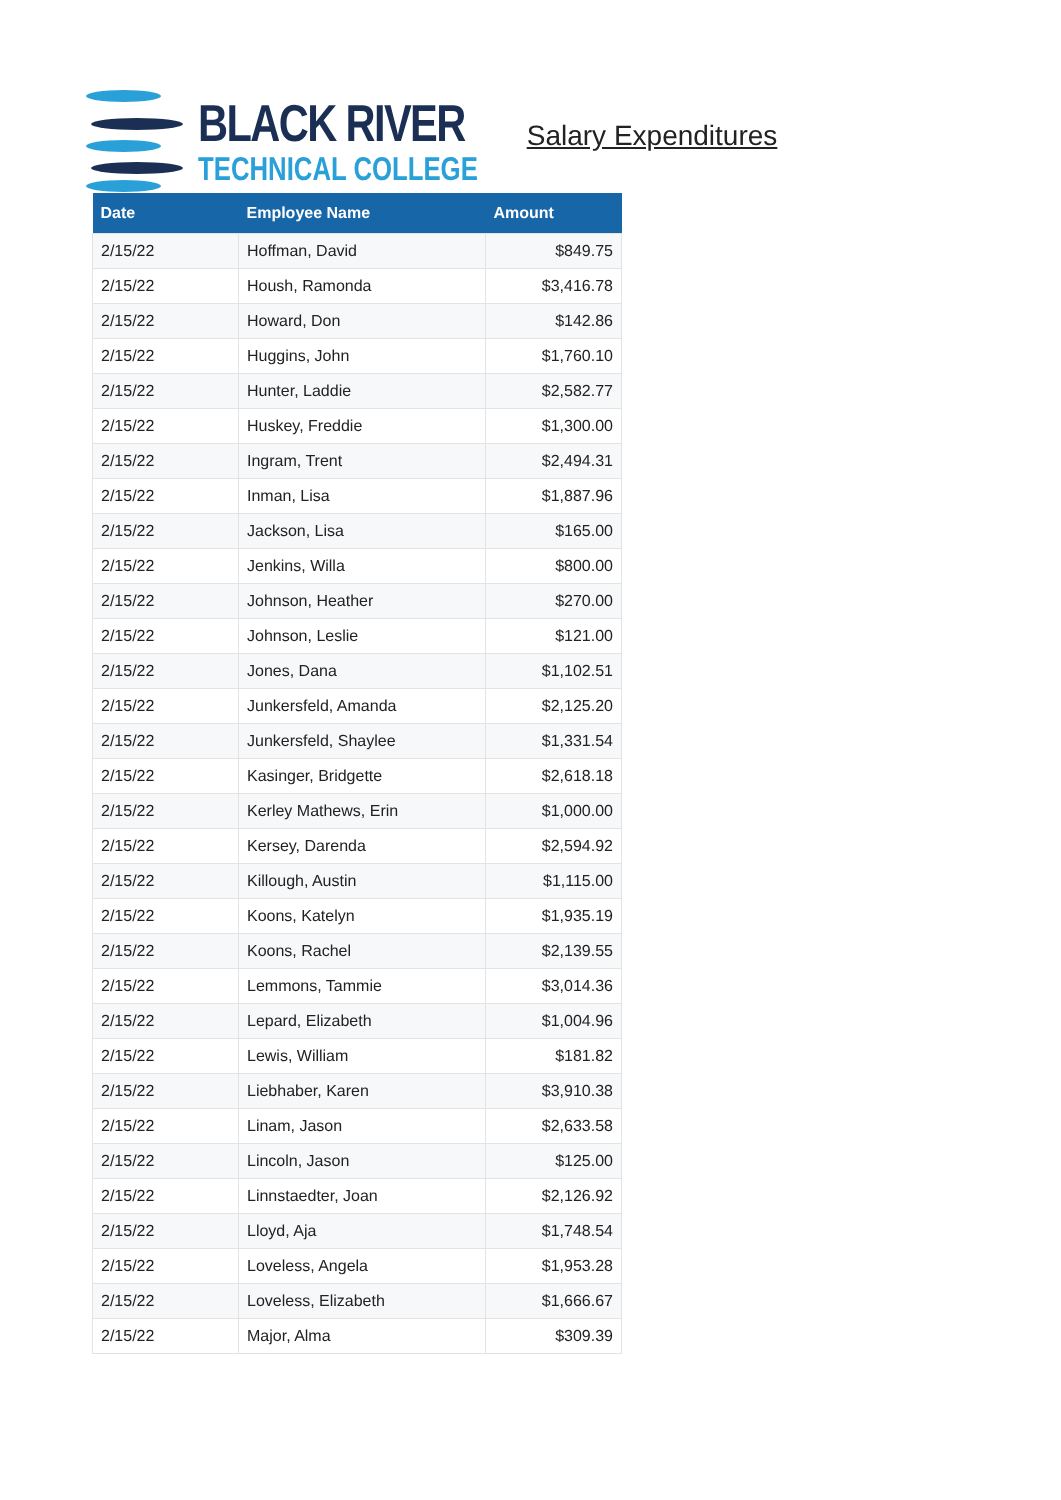BLACK RIVER
TECHNICAL COLLEGE
Salary Expenditures
| Date | Employee Name | Amount |
| --- | --- | --- |
| 2/15/22 | Hoffman, David | $849.75 |
| 2/15/22 | Housh, Ramonda | $3,416.78 |
| 2/15/22 | Howard, Don | $142.86 |
| 2/15/22 | Huggins, John | $1,760.10 |
| 2/15/22 | Hunter, Laddie | $2,582.77 |
| 2/15/22 | Huskey, Freddie | $1,300.00 |
| 2/15/22 | Ingram, Trent | $2,494.31 |
| 2/15/22 | Inman, Lisa | $1,887.96 |
| 2/15/22 | Jackson, Lisa | $165.00 |
| 2/15/22 | Jenkins, Willa | $800.00 |
| 2/15/22 | Johnson, Heather | $270.00 |
| 2/15/22 | Johnson, Leslie | $121.00 |
| 2/15/22 | Jones, Dana | $1,102.51 |
| 2/15/22 | Junkersfeld, Amanda | $2,125.20 |
| 2/15/22 | Junkersfeld, Shaylee | $1,331.54 |
| 2/15/22 | Kasinger, Bridgette | $2,618.18 |
| 2/15/22 | Kerley Mathews, Erin | $1,000.00 |
| 2/15/22 | Kersey, Darenda | $2,594.92 |
| 2/15/22 | Killough, Austin | $1,115.00 |
| 2/15/22 | Koons, Katelyn | $1,935.19 |
| 2/15/22 | Koons, Rachel | $2,139.55 |
| 2/15/22 | Lemmons, Tammie | $3,014.36 |
| 2/15/22 | Lepard, Elizabeth | $1,004.96 |
| 2/15/22 | Lewis, William | $181.82 |
| 2/15/22 | Liebhaber, Karen | $3,910.38 |
| 2/15/22 | Linam, Jason | $2,633.58 |
| 2/15/22 | Lincoln, Jason | $125.00 |
| 2/15/22 | Linnstaedter, Joan | $2,126.92 |
| 2/15/22 | Lloyd, Aja | $1,748.54 |
| 2/15/22 | Loveless, Angela | $1,953.28 |
| 2/15/22 | Loveless, Elizabeth | $1,666.67 |
| 2/15/22 | Major, Alma | $309.39 |